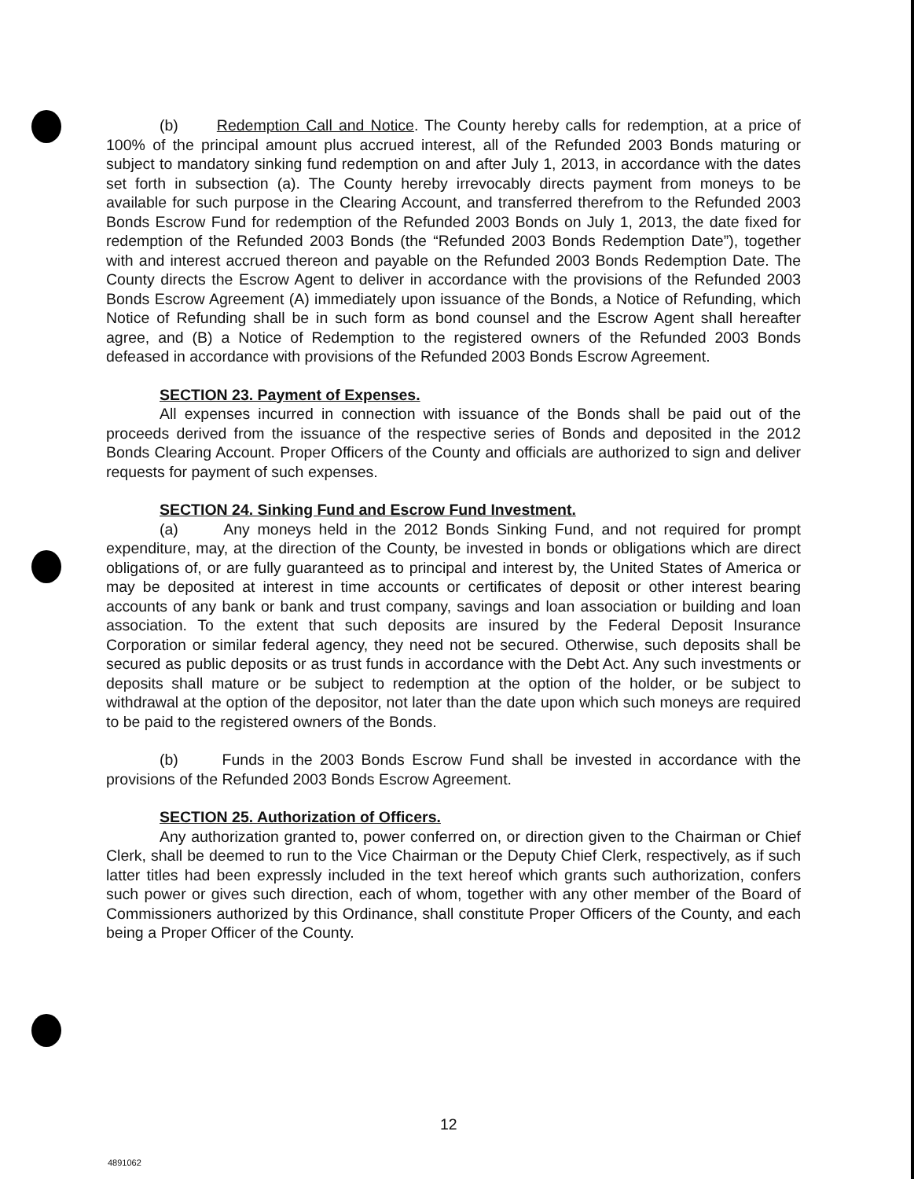(b) Redemption Call and Notice. The County hereby calls for redemption, at a price of 100% of the principal amount plus accrued interest, all of the Refunded 2003 Bonds maturing or subject to mandatory sinking fund redemption on and after July 1, 2013, in accordance with the dates set forth in subsection (a). The County hereby irrevocably directs payment from moneys to be available for such purpose in the Clearing Account, and transferred therefrom to the Refunded 2003 Bonds Escrow Fund for redemption of the Refunded 2003 Bonds on July 1, 2013, the date fixed for redemption of the Refunded 2003 Bonds (the “Refunded 2003 Bonds Redemption Date”), together with and interest accrued thereon and payable on the Refunded 2003 Bonds Redemption Date. The County directs the Escrow Agent to deliver in accordance with the provisions of the Refunded 2003 Bonds Escrow Agreement (A) immediately upon issuance of the Bonds, a Notice of Refunding, which Notice of Refunding shall be in such form as bond counsel and the Escrow Agent shall hereafter agree, and (B) a Notice of Redemption to the registered owners of the Refunded 2003 Bonds defeased in accordance with provisions of the Refunded 2003 Bonds Escrow Agreement.
SECTION 23. Payment of Expenses.
All expenses incurred in connection with issuance of the Bonds shall be paid out of the proceeds derived from the issuance of the respective series of Bonds and deposited in the 2012 Bonds Clearing Account. Proper Officers of the County and officials are authorized to sign and deliver requests for payment of such expenses.
SECTION 24. Sinking Fund and Escrow Fund Investment.
(a) Any moneys held in the 2012 Bonds Sinking Fund, and not required for prompt expenditure, may, at the direction of the County, be invested in bonds or obligations which are direct obligations of, or are fully guaranteed as to principal and interest by, the United States of America or may be deposited at interest in time accounts or certificates of deposit or other interest bearing accounts of any bank or bank and trust company, savings and loan association or building and loan association. To the extent that such deposits are insured by the Federal Deposit Insurance Corporation or similar federal agency, they need not be secured. Otherwise, such deposits shall be secured as public deposits or as trust funds in accordance with the Debt Act. Any such investments or deposits shall mature or be subject to redemption at the option of the holder, or be subject to withdrawal at the option of the depositor, not later than the date upon which such moneys are required to be paid to the registered owners of the Bonds.
(b) Funds in the 2003 Bonds Escrow Fund shall be invested in accordance with the provisions of the Refunded 2003 Bonds Escrow Agreement.
SECTION 25. Authorization of Officers.
Any authorization granted to, power conferred on, or direction given to the Chairman or Chief Clerk, shall be deemed to run to the Vice Chairman or the Deputy Chief Clerk, respectively, as if such latter titles had been expressly included in the text hereof which grants such authorization, confers such power or gives such direction, each of whom, together with any other member of the Board of Commissioners authorized by this Ordinance, shall constitute Proper Officers of the County, and each being a Proper Officer of the County.
12
4891062